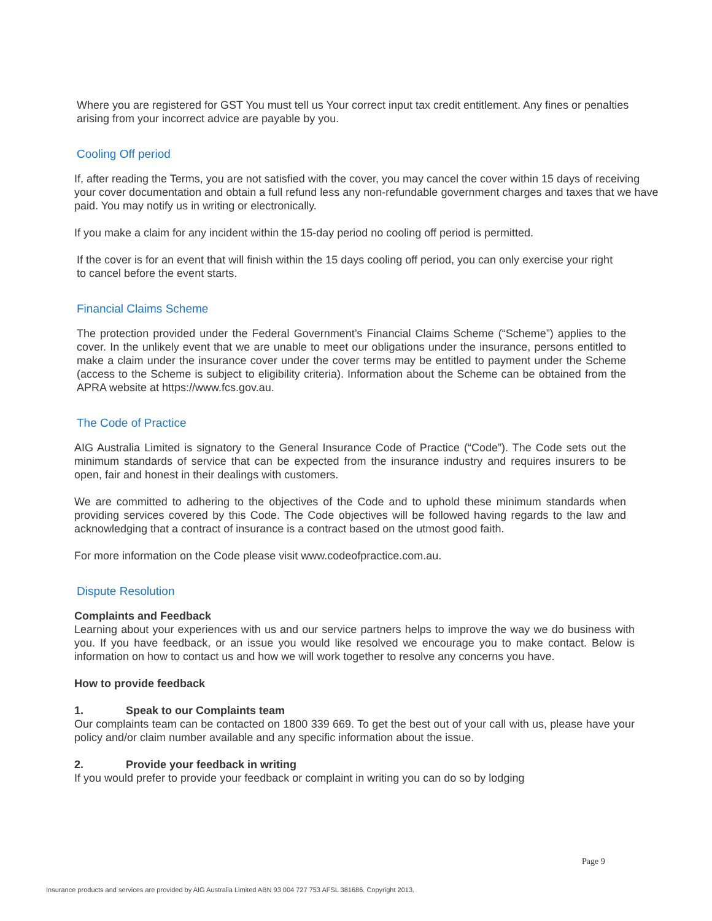Where you are registered for GST You must tell us Your correct input tax credit entitlement. Any fines or penalties arising from your incorrect advice are payable by you.
Cooling Off period
If, after reading the Terms, you are not satisfied with the cover, you may cancel the cover within 15 days of receiving your cover documentation and obtain a full refund less any non-refundable government charges and taxes that we have paid. You may notify us in writing or electronically.
If you make a claim for any incident within the 15-day period no cooling off period is permitted.
If the cover is for an event that will finish within the 15 days cooling off period, you can only exercise your right to cancel before the event starts.
Financial Claims Scheme
The protection provided under the Federal Government’s Financial Claims Scheme (“Scheme”) applies to the cover. In the unlikely event that we are unable to meet our obligations under the insurance, persons entitled to make a claim under the insurance cover under the cover terms may be entitled to payment under the Scheme (access to the Scheme is subject to eligibility criteria). Information about the Scheme can be obtained from the APRA website at https://www.fcs.gov.au.
The Code of Practice
AIG Australia Limited is signatory to the General Insurance Code of Practice (“Code”). The Code sets out the minimum standards of service that can be expected from the insurance industry and requires insurers to be open, fair and honest in their dealings with customers.
We are committed to adhering to the objectives of the Code and to uphold these minimum standards when providing services covered by this Code. The Code objectives will be followed having regards to the law and acknowledging that a contract of insurance is a contract based on the utmost good faith.
For more information on the Code please visit www.codeofpractice.com.au.
Dispute Resolution
Complaints and Feedback
Learning about your experiences with us and our service partners helps to improve the way we do business with you. If you have feedback, or an issue you would like resolved we encourage you to make contact. Below is information on how to contact us and how we will work together to resolve any concerns you have.
How to provide feedback
1. Speak to our Complaints team
Our complaints team can be contacted on 1800 339 669. To get the best out of your call with us, please have your policy and/or claim number available and any specific information about the issue.
2. Provide your feedback in writing
If you would prefer to provide your feedback or complaint in writing you can do so by lodging
Page 9
Insurance products and services are provided by AIG Australia Limited ABN 93 004 727 753 AFSL 381686. Copyright 2013.